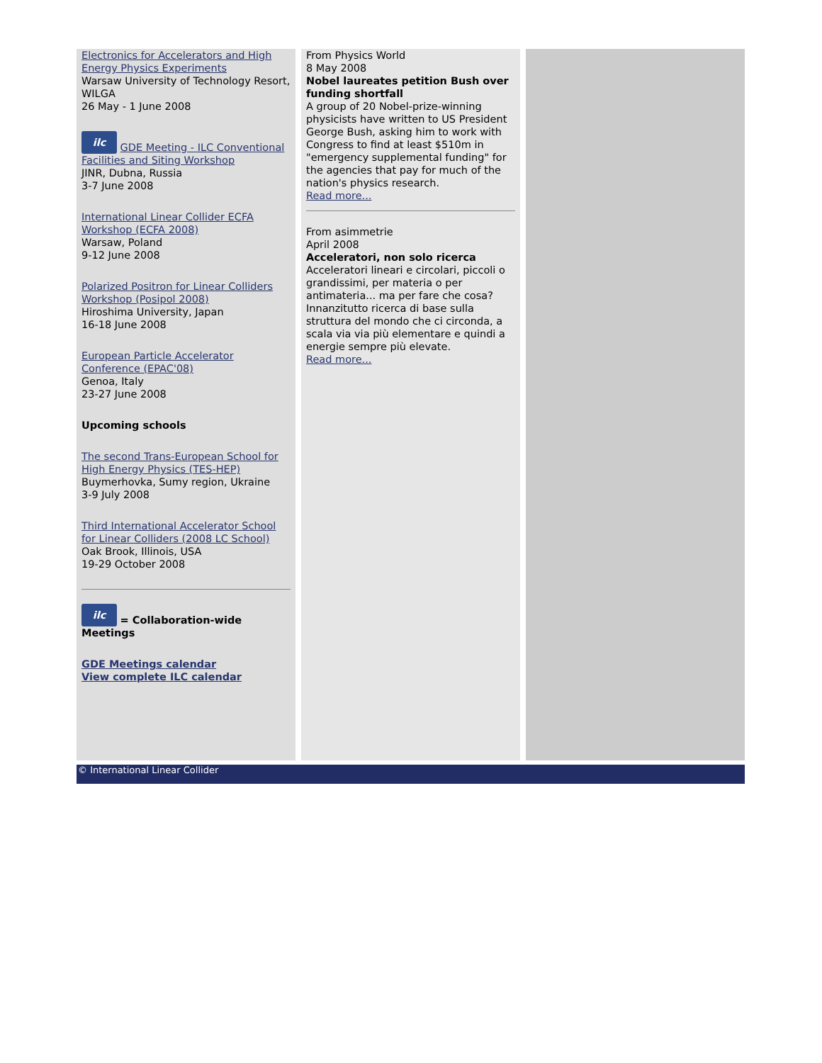Electronics for Accelerators and High Energy Physics Experiments
Warsaw University of Technology Resort, WILGA
26 May - 1 June 2008
ilc GDE Meeting - ILC Conventional Facilities and Siting Workshop
JINR, Dubna, Russia
3-7 June 2008
International Linear Collider ECFA Workshop (ECFA 2008)
Warsaw, Poland
9-12 June 2008
Polarized Positron for Linear Colliders Workshop (Posipol 2008)
Hiroshima University, Japan
16-18 June 2008
European Particle Accelerator Conference (EPAC'08)
Genoa, Italy
23-27 June 2008
Upcoming schools
The second Trans-European School for High Energy Physics (TES-HEP)
Buymerhovka, Sumy region, Ukraine
3-9 July 2008
Third International Accelerator School for Linear Colliders (2008 LC School)
Oak Brook, Illinois, USA
19-29 October 2008
ilc = Collaboration-wide Meetings
GDE Meetings calendar
View complete ILC calendar
From Physics World
8 May 2008
Nobel laureates petition Bush over funding shortfall
A group of 20 Nobel-prize-winning physicists have written to US President George Bush, asking him to work with Congress to find at least $510m in "emergency supplemental funding" for the agencies that pay for much of the nation's physics research.
Read more...
From asimmetrie
April 2008
Acceleratori, non solo ricerca
Acceleratori lineari e circolari, piccoli o grandissimi, per materia o per antimateria... ma per fare che cosa? Innanzitutto ricerca di base sulla struttura del mondo che ci circonda, a scala via via più elementare e quindi a energie sempre più elevate.
Read more...
© International Linear Collider